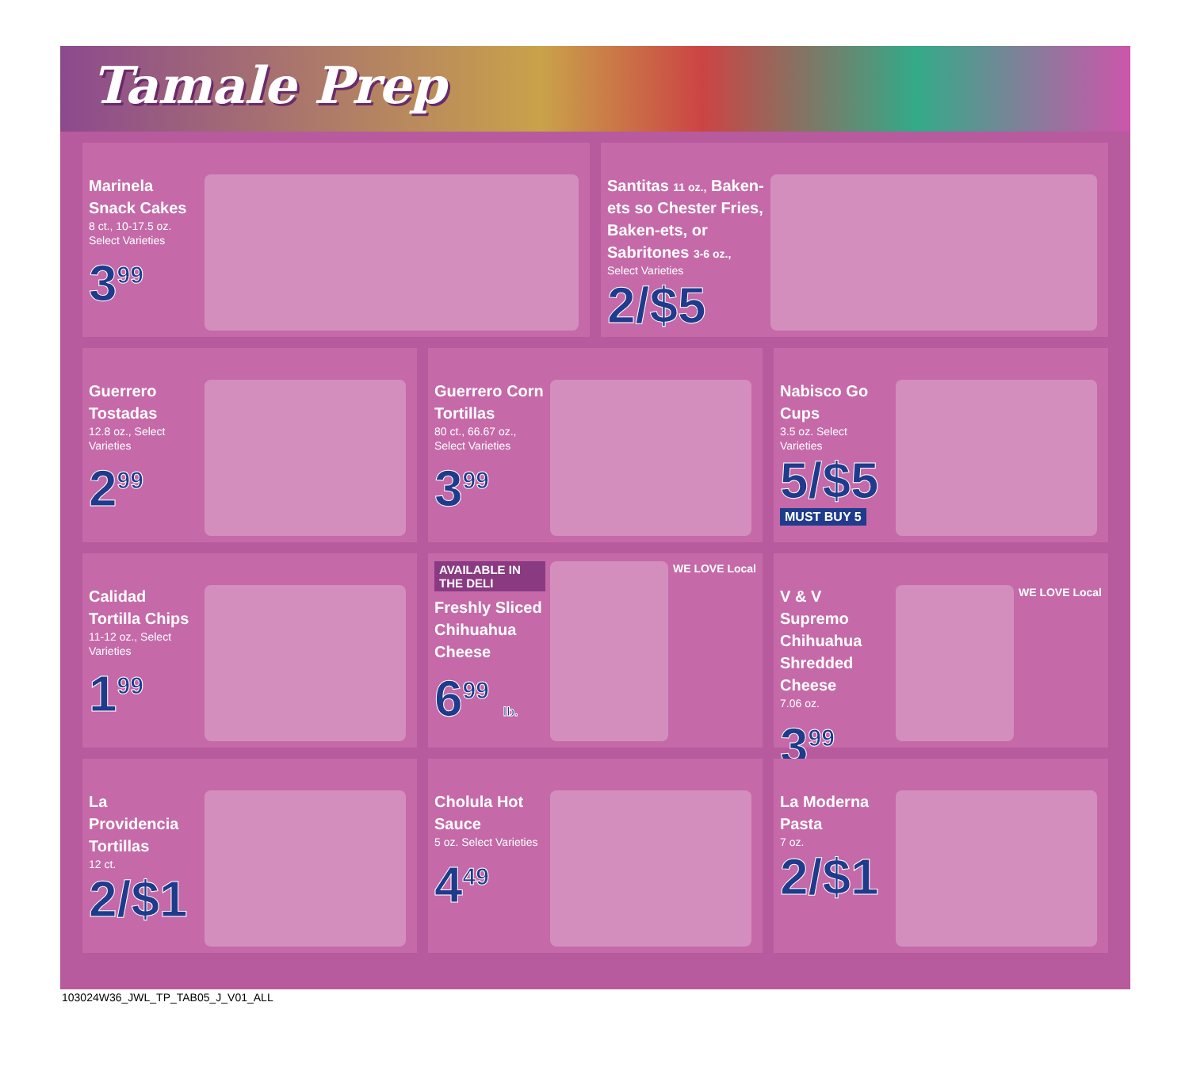Tamale Prep
Marinela Snack Cakes
8 ct., 10-17.5 oz. Select Varieties
3<sup>99</sup>
Santitas 11 oz., Baken-ets so Chester Fries, Baken-ets, or Sabritones 3-6 oz.,
Select Varieties
2/$5
Guerrero Tostadas
12.8 oz., Select Varieties
2<sup>99</sup>
Guerrero Corn Tortillas
80 ct., 66.67 oz., Select Varieties
3<sup>99</sup>
Nabisco Go Cups
3.5 oz. Select Varieties
5/$5
MUST BUY 5
Calidad Tortilla Chips
11-12 oz., Select Varieties
1<sup>99</sup>
AVAILABLE IN THE DELI
Freshly Sliced Chihuahua Cheese
6<sup>99</sup> lb.
WE LOVE Local
V & V Supremo Chihuahua Shredded Cheese
7.06 oz.
3<sup>99</sup>
WE LOVE Local
La Providencia Tortillas
12 ct.
2/$1
Cholula Hot Sauce
5 oz. Select Varieties
4<sup>49</sup>
La Moderna Pasta
7 oz.
2/$1
103024W36_JWL_TP_TAB05_J_V01_ALL